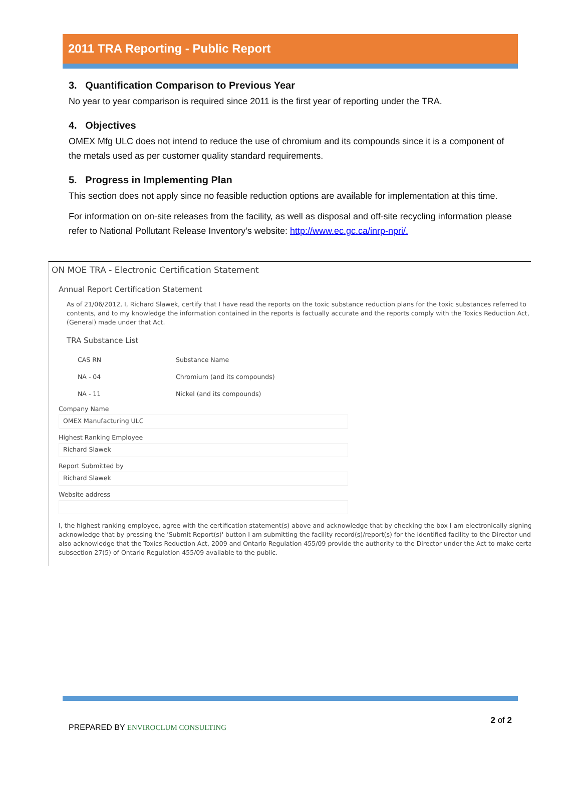2011 TRA Reporting - Public Report
3. Quantification Comparison to Previous Year
No year to year comparison is required since 2011 is the first year of reporting under the TRA.
4. Objectives
OMEX Mfg ULC does not intend to reduce the use of chromium and its compounds since it is a component of the metals used as per customer quality standard requirements.
5. Progress in Implementing Plan
This section does not apply since no feasible reduction options are available for implementation at this time.
For information on on-site releases from the facility, as well as disposal and off-site recycling information please refer to National Pollutant Release Inventory’s website: http://www.ec.gc.ca/inrp-npri/.
ON MOE TRA - Electronic Certification Statement
Annual Report Certification Statement
As of 21/06/2012, I, Richard Slawek, certify that I have read the reports on the toxic substance reduction plans for the toxic substances referred to contents, and to my knowledge the information contained in the reports is factually accurate and the reports comply with the Toxics Reduction Act, (General) made under that Act.
TRA Substance List
| CAS RN | Substance Name |
| --- | --- |
| NA - 04 | Chromium (and its compounds) |
| NA - 11 | Nickel (and its compounds) |
Company Name
OMEX Manufacturing ULC
Highest Ranking Employee
Richard Slawek
Report Submitted by
Richard Slawek
Website address
I, the highest ranking employee, agree with the certification statement(s) above and acknowledge that by checking the box I am electronically signing
acknowledge that by pressing the 'Submit Report(s)' button I am submitting the facility record(s)/report(s) for the identified facility to the Director und
also acknowledge that the Toxics Reduction Act, 2009 and Ontario Regulation 455/09 provide the authority to the Director under the Act to make certa
subsection 27(5) of Ontario Regulation 455/09 available to the public.
PREPARED BY ENVIROCLUM CONSULTING
2 of 2